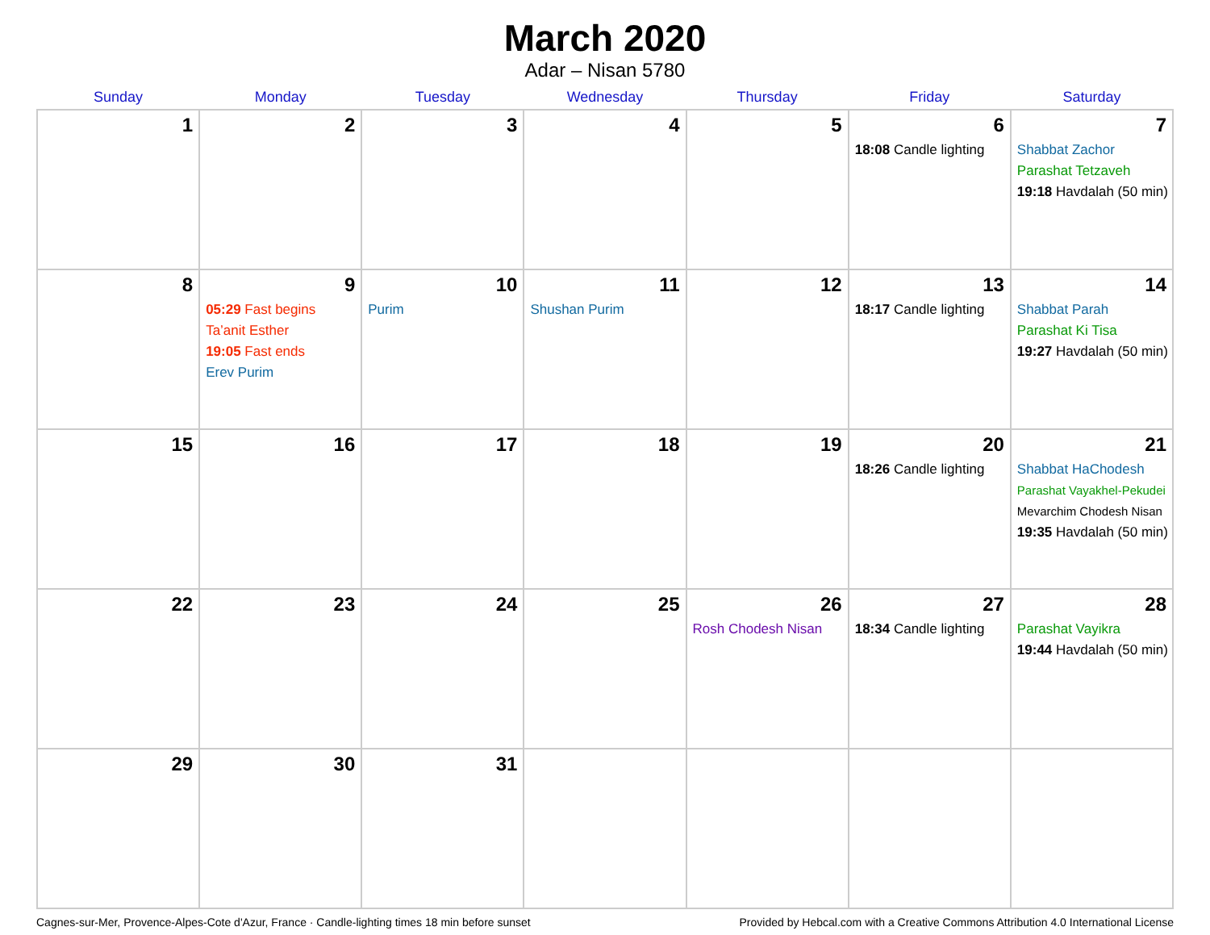March 2020
Adar – Nisan 5780
| Sunday | Monday | Tuesday | Wednesday | Thursday | Friday | Saturday |
| --- | --- | --- | --- | --- | --- | --- |
| 1 | 2 | 3 | 4 | 5 | 6 18:08 Candle lighting | 7 Shabbat Zachor Parashat Tetzaveh 19:18 Havdalah (50 min) |
| 8 | 9 05:29 Fast begins Ta’anit Esther 19:05 Fast ends Erev Purim | 10 Purim | 11 Shushan Purim | 12 | 13 18:17 Candle lighting | 14 Shabbat Parah Parashat Ki Tisa 19:27 Havdalah (50 min) |
| 15 | 16 | 17 | 18 | 19 | 20 18:26 Candle lighting | 21 Shabbat HaChodesh Parashat Vayakhel-Pekudei Mevarchim Chodesh Nisan 19:35 Havdalah (50 min) |
| 22 | 23 | 24 | 25 | 26 Rosh Chodesh Nisan | 27 18:34 Candle lighting | 28 Parashat Vayikra 19:44 Havdalah (50 min) |
| 29 | 30 | 31 | | | | |
Cagnes-sur-Mer, Provence-Alpes-Cote d'Azur, France · Candle-lighting times 18 min before sunset Provided by Hebcal.com with a Creative Commons Attribution 4.0 International License